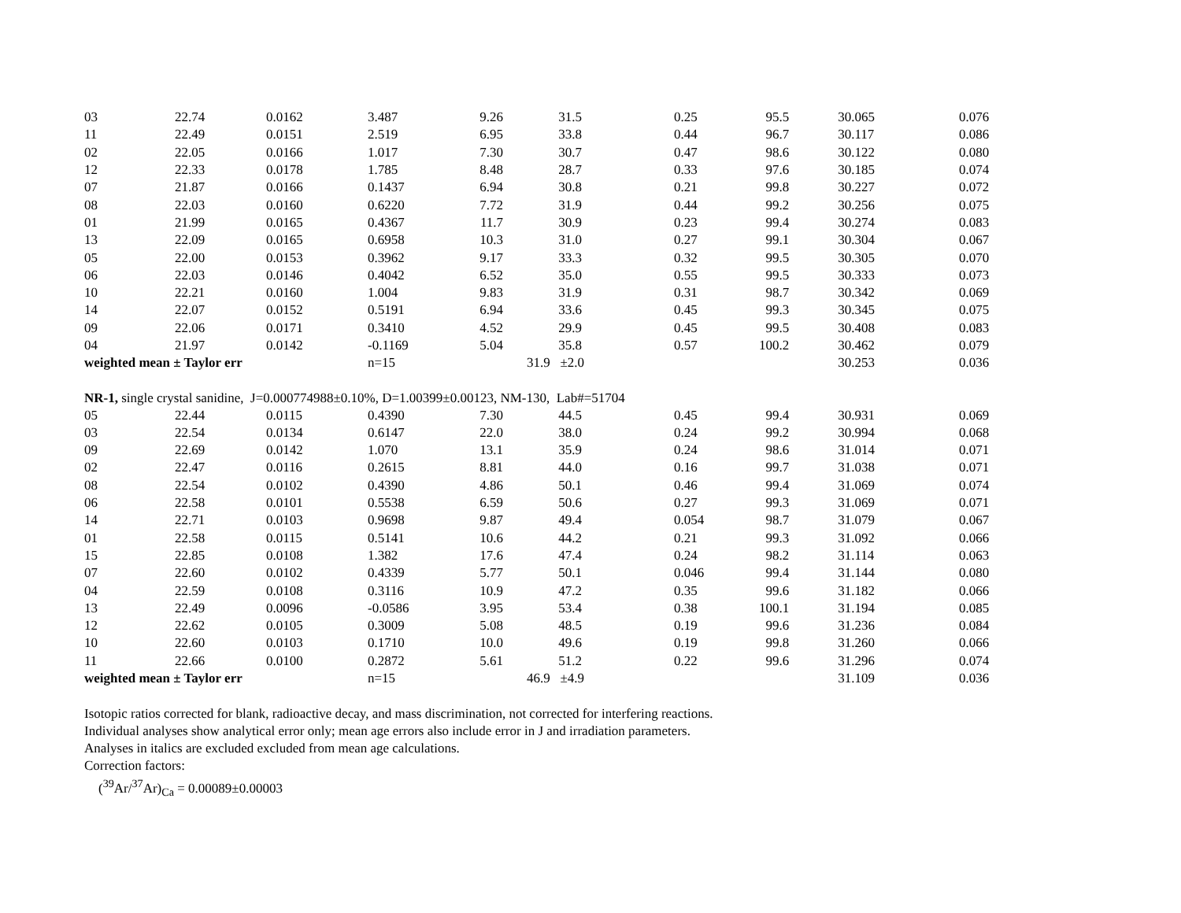| 03 | 22.74 | 0.0162 | 3.487 | 9.26 | 31.5 | 0.25 | 95.5 | 30.065 | 0.076 |
| 11 | 22.49 | 0.0151 | 2.519 | 6.95 | 33.8 | 0.44 | 96.7 | 30.117 | 0.086 |
| 02 | 22.05 | 0.0166 | 1.017 | 7.30 | 30.7 | 0.47 | 98.6 | 30.122 | 0.080 |
| 12 | 22.33 | 0.0178 | 1.785 | 8.48 | 28.7 | 0.33 | 97.6 | 30.185 | 0.074 |
| 07 | 21.87 | 0.0166 | 0.1437 | 6.94 | 30.8 | 0.21 | 99.8 | 30.227 | 0.072 |
| 08 | 22.03 | 0.0160 | 0.6220 | 7.72 | 31.9 | 0.44 | 99.2 | 30.256 | 0.075 |
| 01 | 21.99 | 0.0165 | 0.4367 | 11.7 | 30.9 | 0.23 | 99.4 | 30.274 | 0.083 |
| 13 | 22.09 | 0.0165 | 0.6958 | 10.3 | 31.0 | 0.27 | 99.1 | 30.304 | 0.067 |
| 05 | 22.00 | 0.0153 | 0.3962 | 9.17 | 33.3 | 0.32 | 99.5 | 30.305 | 0.070 |
| 06 | 22.03 | 0.0146 | 0.4042 | 6.52 | 35.0 | 0.55 | 99.5 | 30.333 | 0.073 |
| 10 | 22.21 | 0.0160 | 1.004 | 9.83 | 31.9 | 0.31 | 98.7 | 30.342 | 0.069 |
| 14 | 22.07 | 0.0152 | 0.5191 | 6.94 | 33.6 | 0.45 | 99.3 | 30.345 | 0.075 |
| 09 | 22.06 | 0.0171 | 0.3410 | 4.52 | 29.9 | 0.45 | 99.5 | 30.408 | 0.083 |
| 04 | 21.97 | 0.0142 | -0.1169 | 5.04 | 35.8 | 0.57 | 100.2 | 30.462 | 0.079 |
| weighted mean ± Taylor err | | | n=15 | | 31.9 ±2.0 | | | 30.253 | 0.036 |
| NR-1, single crystal sanidine, J=0.000774988±0.10%, D=1.00399±0.00123, NM-130, Lab#=51704 | | | | | | | | | |
| 05 | 22.44 | 0.0115 | 0.4390 | 7.30 | 44.5 | 0.45 | 99.4 | 30.931 | 0.069 |
| 03 | 22.54 | 0.0134 | 0.6147 | 22.0 | 38.0 | 0.24 | 99.2 | 30.994 | 0.068 |
| 09 | 22.69 | 0.0142 | 1.070 | 13.1 | 35.9 | 0.24 | 98.6 | 31.014 | 0.071 |
| 02 | 22.47 | 0.0116 | 0.2615 | 8.81 | 44.0 | 0.16 | 99.7 | 31.038 | 0.071 |
| 08 | 22.54 | 0.0102 | 0.4390 | 4.86 | 50.1 | 0.46 | 99.4 | 31.069 | 0.074 |
| 06 | 22.58 | 0.0101 | 0.5538 | 6.59 | 50.6 | 0.27 | 99.3 | 31.069 | 0.071 |
| 14 | 22.71 | 0.0103 | 0.9698 | 9.87 | 49.4 | 0.054 | 98.7 | 31.079 | 0.067 |
| 01 | 22.58 | 0.0115 | 0.5141 | 10.6 | 44.2 | 0.21 | 99.3 | 31.092 | 0.066 |
| 15 | 22.85 | 0.0108 | 1.382 | 17.6 | 47.4 | 0.24 | 98.2 | 31.114 | 0.063 |
| 07 | 22.60 | 0.0102 | 0.4339 | 5.77 | 50.1 | 0.046 | 99.4 | 31.144 | 0.080 |
| 04 | 22.59 | 0.0108 | 0.3116 | 10.9 | 47.2 | 0.35 | 99.6 | 31.182 | 0.066 |
| 13 | 22.49 | 0.0096 | -0.0586 | 3.95 | 53.4 | 0.38 | 100.1 | 31.194 | 0.085 |
| 12 | 22.62 | 0.0105 | 0.3009 | 5.08 | 48.5 | 0.19 | 99.6 | 31.236 | 0.084 |
| 10 | 22.60 | 0.0103 | 0.1710 | 10.0 | 49.6 | 0.19 | 99.8 | 31.260 | 0.066 |
| 11 | 22.66 | 0.0100 | 0.2872 | 5.61 | 51.2 | 0.22 | 99.6 | 31.296 | 0.074 |
| weighted mean ± Taylor err | | | n=15 | | 46.9 ±4.9 | | | 31.109 | 0.036 |
Isotopic ratios corrected for blank, radioactive decay, and mass discrimination, not corrected for interfering reactions.
Individual analyses show analytical error only; mean age errors also include error in J and irradiation parameters.
Analyses in italics are excluded excluded from mean age calculations.
Correction factors:
(<sup>39</sup>Ar/<sup>37</sup>Ar)<sub>Ca</sub> = 0.00089±0.00003